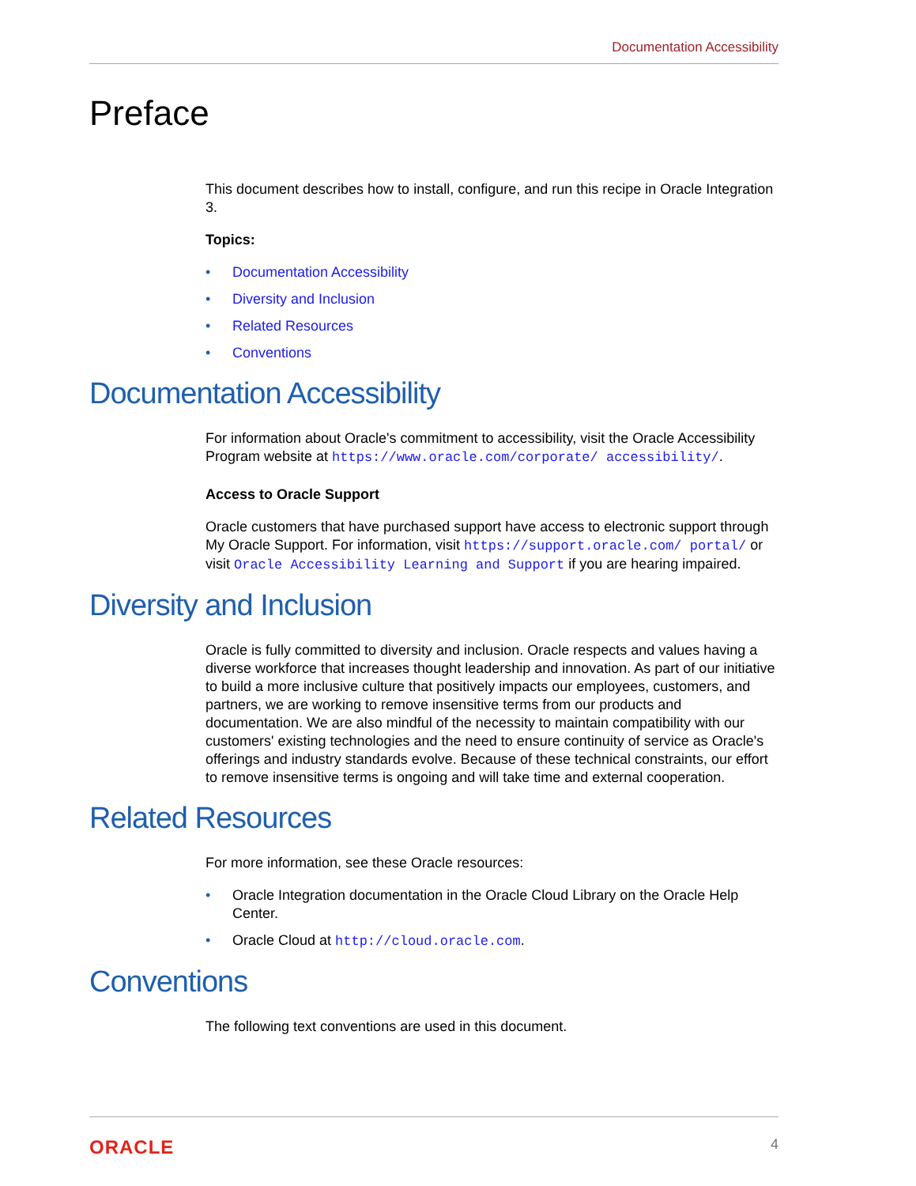Documentation Accessibility
Preface
This document describes how to install, configure, and run this recipe in Oracle Integration 3.
Topics:
• Documentation Accessibility
• Diversity and Inclusion
• Related Resources
• Conventions
Documentation Accessibility
For information about Oracle's commitment to accessibility, visit the Oracle Accessibility Program website at https://www.oracle.com/corporate/ accessibility/.
Access to Oracle Support
Oracle customers that have purchased support have access to electronic support through My Oracle Support. For information, visit https://support.oracle.com/ portal/ or visit Oracle Accessibility Learning and Support if you are hearing impaired.
Diversity and Inclusion
Oracle is fully committed to diversity and inclusion. Oracle respects and values having a diverse workforce that increases thought leadership and innovation. As part of our initiative to build a more inclusive culture that positively impacts our employees, customers, and partners, we are working to remove insensitive terms from our products and documentation. We are also mindful of the necessity to maintain compatibility with our customers' existing technologies and the need to ensure continuity of service as Oracle's offerings and industry standards evolve. Because of these technical constraints, our effort to remove insensitive terms is ongoing and will take time and external cooperation.
Related Resources
For more information, see these Oracle resources:
• Oracle Integration documentation in the Oracle Cloud Library on the Oracle Help Center.
• Oracle Cloud at http://cloud.oracle.com.
Conventions
The following text conventions are used in this document.
ORACLE 4